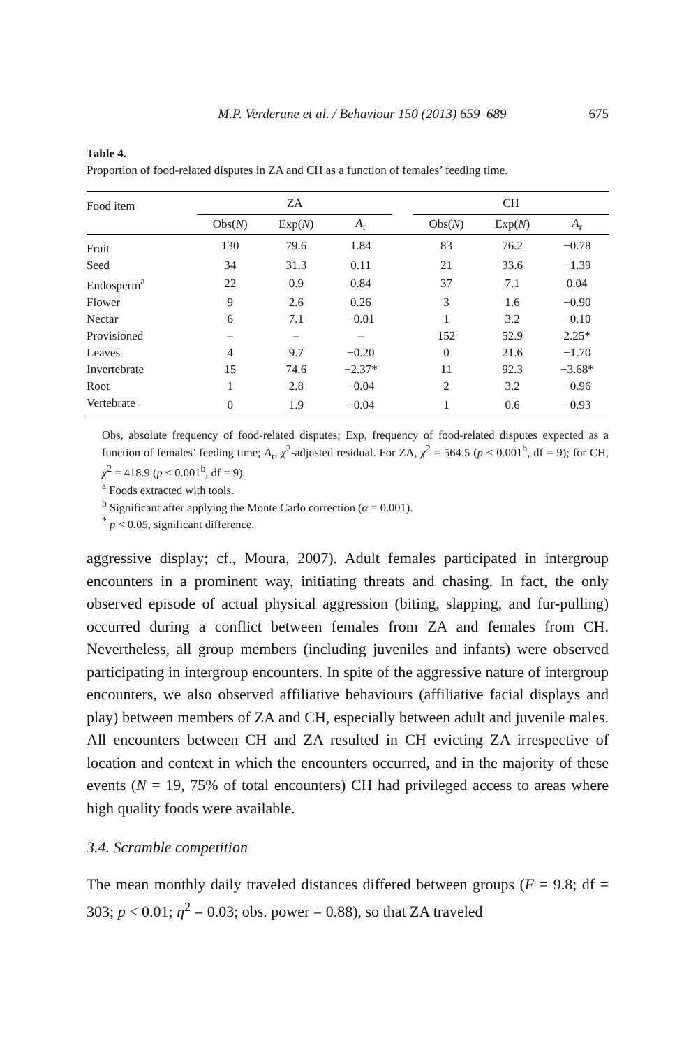M.P. Verderane et al. / Behaviour 150 (2013) 659–689 675
Table 4.
Proportion of food-related disputes in ZA and CH as a function of females’ feeding time.
| Food item | ZA | | | | CH | | |
| --- | --- | --- | --- | --- | --- | --- | --- |
| | Obs( N ) | Exp( N ) | A<sub>r</sub> | | Obs( N ) | Exp( N ) | A<sub>r</sub> |
| Fruit | 130 | 79.6 | 1.84 | | 83 | 76.2 | −0.78 |
| Seed | 34 | 31.3 | 0.11 | | 21 | 33.6 | −1.39 |
| Endosperm<sup>a</sup> | 22 | 0.9 | 0.84 | | 37 | 7.1 | 0.04 |
| Flower | 9 | 2.6 | 0.26 | | 3 | 1.6 | −0.90 |
| Nectar | 6 | 7.1 | −0.01 | | 1 | 3.2 | −0.10 |
| Provisioned | – | – | – | | 152 | 52.9 | 2.25* |
| Leaves | 4 | 9.7 | −0.20 | | 0 | 21.6 | −1.70 |
| Invertebrate | 15 | 74.6 | −2.37* | | 11 | 92.3 | −3.68* |
| Root | 1 | 2.8 | −0.04 | | 2 | 3.2 | −0.96 |
| Vertebrate | 0 | 1.9 | −0.04 | | 1 | 0.6 | −0.93 |
Obs, absolute frequency of food-related disputes; Exp, frequency of food-related disputes expected as a function of females’ feeding time; A<sub>r</sub>, χ<sup>2</sup>-adjusted residual. For ZA, χ<sup>2</sup> = 564.5 (p < 0.001<sup>b</sup>, df = 9); for CH, χ<sup>2</sup> = 418.9 (p < 0.001<sup>b</sup>, df = 9).
<sup>a</sup> Foods extracted with tools.
<sup>b</sup> Significant after applying the Monte Carlo correction (α = 0.001).
<sup>*</sup> p < 0.05, significant difference.
aggressive display; cf., Moura, 2007). Adult females participated in intergroup encounters in a prominent way, initiating threats and chasing. In fact, the only observed episode of actual physical aggression (biting, slapping, and fur-pulling) occurred during a conflict between females from ZA and females from CH. Nevertheless, all group members (including juveniles and infants) were observed participating in intergroup encounters. In spite of the aggressive nature of intergroup encounters, we also observed affiliative behaviours (affiliative facial displays and play) between members of ZA and CH, especially between adult and juvenile males. All encounters between CH and ZA resulted in CH evicting ZA irrespective of location and context in which the encounters occurred, and in the majority of these events (N = 19, 75% of total encounters) CH had privileged access to areas where high quality foods were available.
3.4. Scramble competition
The mean monthly daily traveled distances differed between groups (F = 9.8; df = 303; p < 0.01; η<sup>2</sup> = 0.03; obs. power = 0.88), so that ZA traveled